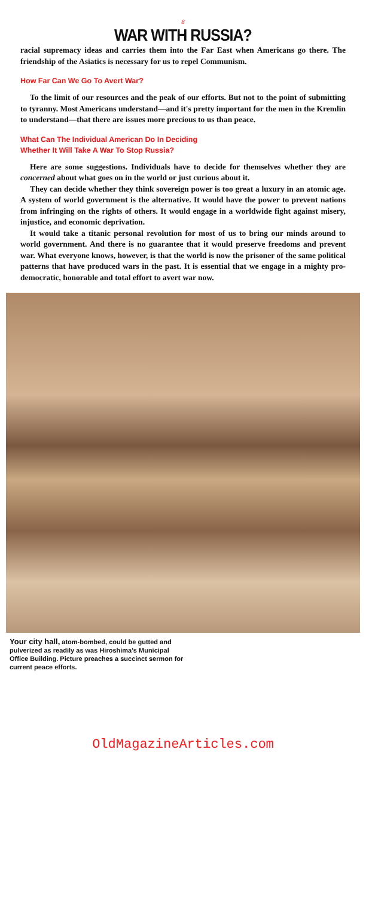8
WAR WITH RUSSIA?
racial supremacy ideas and carries them into the Far East when Americans go there. The friendship of the Asiatics is necessary for us to repel Communism.
How Far Can We Go To Avert War?
To the limit of our resources and the peak of our efforts. But not to the point of submitting to tyranny. Most Americans understand—and it's pretty important for the men in the Kremlin to understand—that there are issues more precious to us than peace.
What Can The Individual American Do In Deciding
Whether It Will Take A War To Stop Russia?
Here are some suggestions. Individuals have to decide for themselves whether they are concerned about what goes on in the world or just curious about it.
They can decide whether they think sovereign power is too great a luxury in an atomic age. A system of world government is the alternative. It would have the power to prevent nations from infringing on the rights of others. It would engage in a worldwide fight against misery, injustice, and economic deprivation.
It would take a titanic personal revolution for most of us to bring our minds around to world government. And there is no guarantee that it would preserve freedoms and prevent war. What everyone knows, however, is that the world is now the prisoner of the same political patterns that have produced wars in the past. It is essential that we engage in a mighty pro-democratic, honorable and total effort to avert war now.
Your city hall, atom-bombed, could be gutted and pulverized as readily as was Hiroshima's Municipal Office Building. Picture preaches a succinct sermon for current peace efforts.
OldMagazineArticles.com